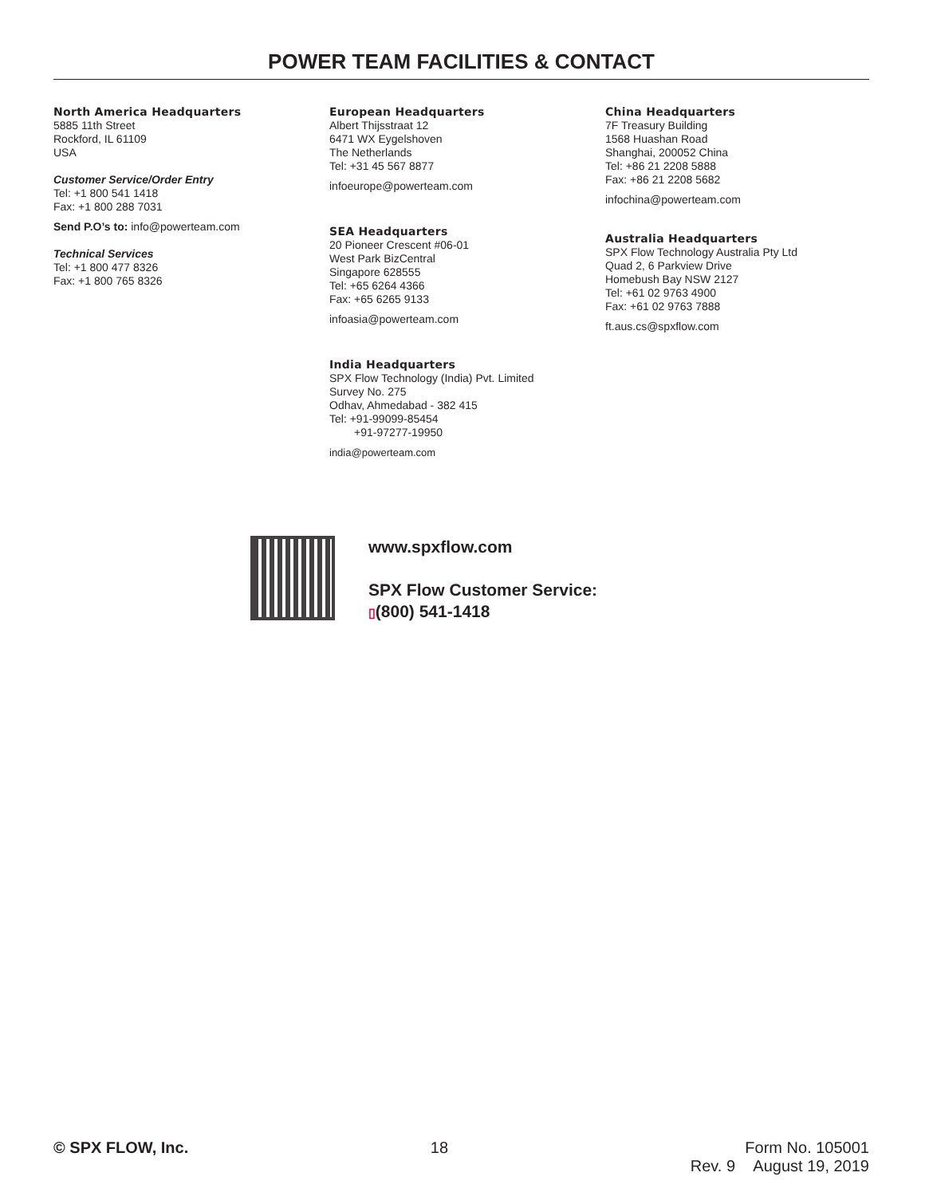POWER TEAM FACILITIES & CONTACT
North America Headquarters
5885 11th Street
Rockford, IL 61109
USA
Customer Service/Order Entry
Tel: +1 800 541 1418
Fax: +1 800 288 7031
Send P.O’s to: info@powerteam.com
Technical Services
Tel: +1 800 477 8326
Fax: +1 800 765 8326
European Headquarters
Albert Thijsstraat 12
6471 WX Eygelshoven
The Netherlands
Tel: +31 45 567 8877
infoeurope@powerteam.com
SEA Headquarters
20 Pioneer Crescent #06-01
West Park BizCentral
Singapore 628555
Tel: +65 6264 4366
Fax: +65 6265 9133
infoasia@powerteam.com
India Headquarters
SPX Flow Technology (India) Pvt. Limited
Survey No. 275
Odhav, Ahmedabad - 382 415
Tel: +91-99099-85454
+91-97277-19950
india@powerteam.com
China Headquarters
7F Treasury Building
1568 Huashan Road
Shanghai, 200052 China
Tel: +86 21 2208 5888
Fax: +86 21 2208 5682
infochina@powerteam.com
Australia Headquarters
SPX Flow Technology Australia Pty Ltd
Quad 2, 6 Parkview Drive
Homebush Bay NSW 2127
Tel: +61 02 9763 4900
Fax: +61 02 9763 7888
ft.aus.cs@spxflow.com
www.spxflow.com
SPX Flow Customer Service:
▯(800) 541-1418
© SPX FLOW, Inc. 18 Form No. 105001
Rev. 9 August 19, 2019